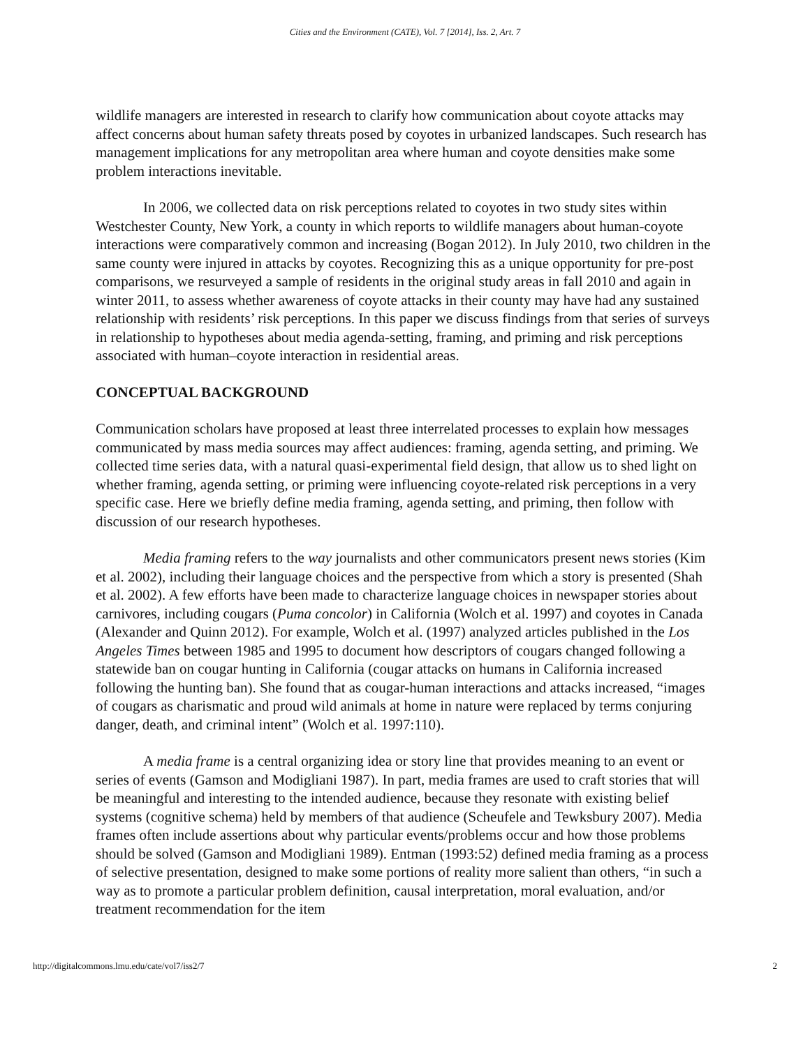Cities and the Environment (CATE), Vol. 7 [2014], Iss. 2, Art. 7
wildlife managers are interested in research to clarify how communication about coyote attacks may affect concerns about human safety threats posed by coyotes in urbanized landscapes. Such research has management implications for any metropolitan area where human and coyote densities make some problem interactions inevitable.
In 2006, we collected data on risk perceptions related to coyotes in two study sites within Westchester County, New York, a county in which reports to wildlife managers about human-coyote interactions were comparatively common and increasing (Bogan 2012). In July 2010, two children in the same county were injured in attacks by coyotes. Recognizing this as a unique opportunity for pre-post comparisons, we resurveyed a sample of residents in the original study areas in fall 2010 and again in winter 2011, to assess whether awareness of coyote attacks in their county may have had any sustained relationship with residents’ risk perceptions. In this paper we discuss findings from that series of surveys in relationship to hypotheses about media agenda-setting, framing, and priming and risk perceptions associated with human–coyote interaction in residential areas.
CONCEPTUAL BACKGROUND
Communication scholars have proposed at least three interrelated processes to explain how messages communicated by mass media sources may affect audiences: framing, agenda setting, and priming. We collected time series data, with a natural quasi-experimental field design, that allow us to shed light on whether framing, agenda setting, or priming were influencing coyote-related risk perceptions in a very specific case. Here we briefly define media framing, agenda setting, and priming, then follow with discussion of our research hypotheses.
Media framing refers to the way journalists and other communicators present news stories (Kim et al. 2002), including their language choices and the perspective from which a story is presented (Shah et al. 2002). A few efforts have been made to characterize language choices in newspaper stories about carnivores, including cougars (Puma concolor) in California (Wolch et al. 1997) and coyotes in Canada (Alexander and Quinn 2012). For example, Wolch et al. (1997) analyzed articles published in the Los Angeles Times between 1985 and 1995 to document how descriptors of cougars changed following a statewide ban on cougar hunting in California (cougar attacks on humans in California increased following the hunting ban). She found that as cougar-human interactions and attacks increased, “images of cougars as charismatic and proud wild animals at home in nature were replaced by terms conjuring danger, death, and criminal intent” (Wolch et al. 1997:110).
A media frame is a central organizing idea or story line that provides meaning to an event or series of events (Gamson and Modigliani 1987). In part, media frames are used to craft stories that will be meaningful and interesting to the intended audience, because they resonate with existing belief systems (cognitive schema) held by members of that audience (Scheufele and Tewksbury 2007). Media frames often include assertions about why particular events/problems occur and how those problems should be solved (Gamson and Modigliani 1989). Entman (1993:52) defined media framing as a process of selective presentation, designed to make some portions of reality more salient than others, “in such a way as to promote a particular problem definition, causal interpretation, moral evaluation, and/or treatment recommendation for the item
http://digitalcommons.lmu.edu/cate/vol7/iss2/7 2